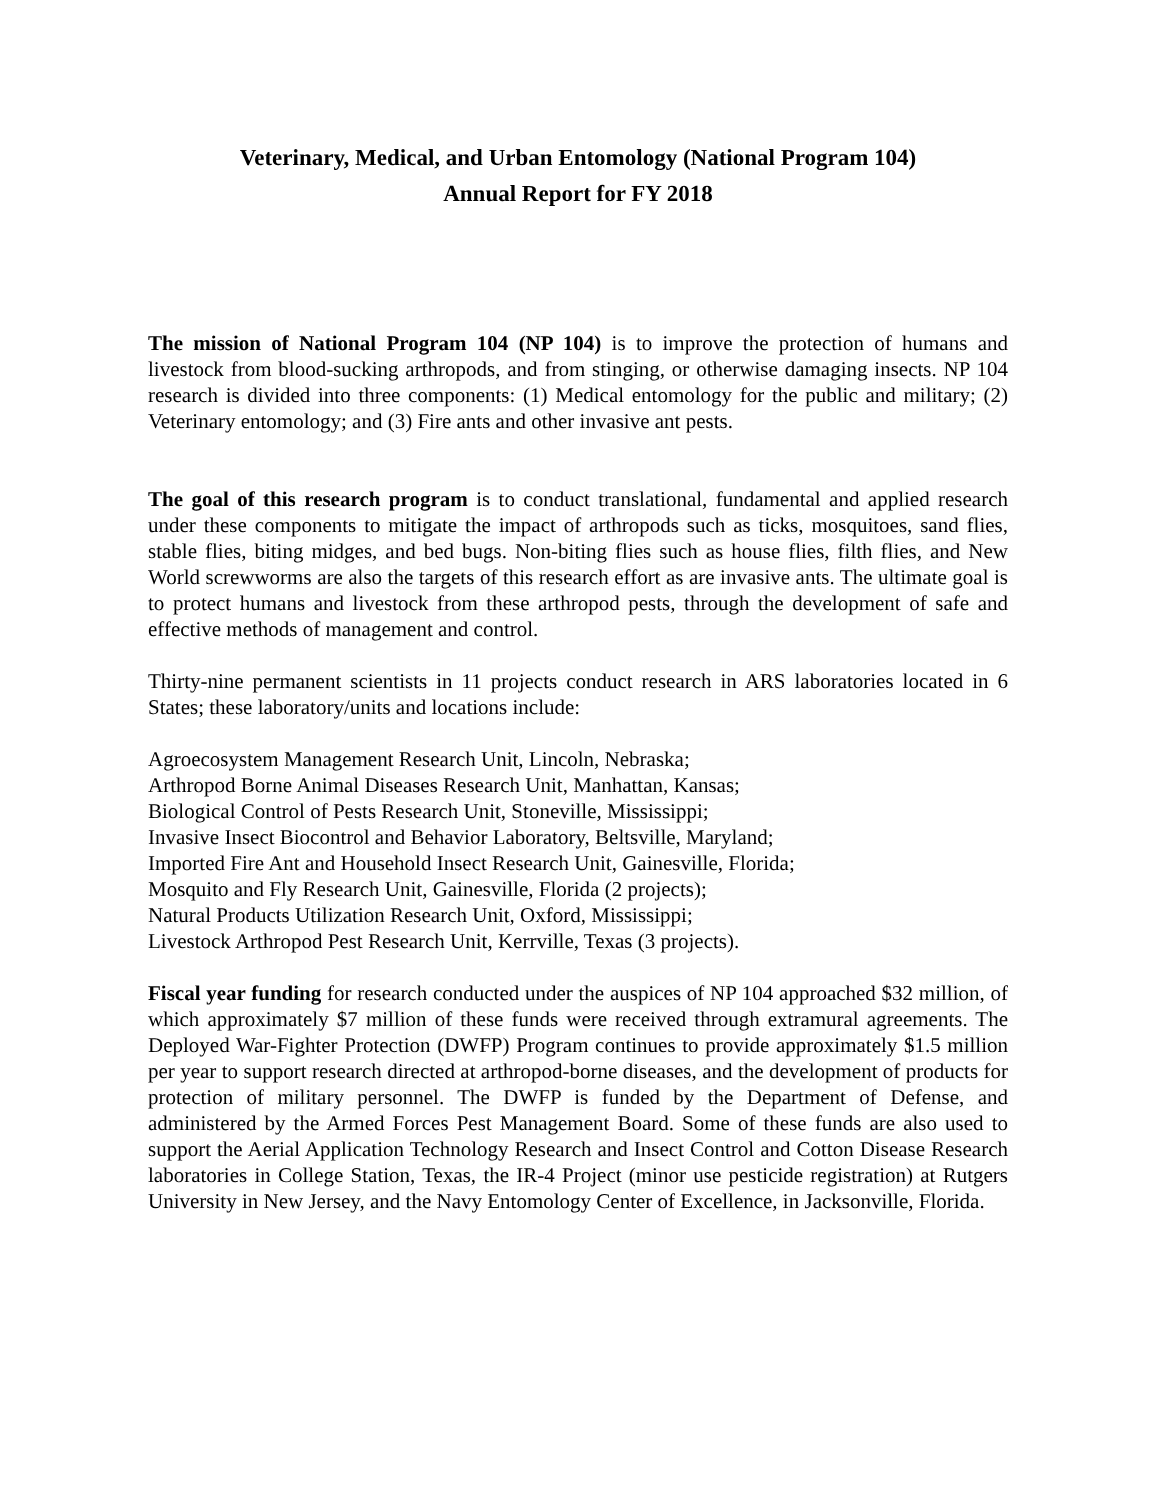Veterinary, Medical, and Urban Entomology (National Program 104)
Annual Report for FY 2018
The mission of National Program 104 (NP 104) is to improve the protection of humans and livestock from blood-sucking arthropods, and from stinging, or otherwise damaging insects. NP 104 research is divided into three components: (1) Medical entomology for the public and military; (2) Veterinary entomology; and (3) Fire ants and other invasive ant pests.
The goal of this research program is to conduct translational, fundamental and applied research under these components to mitigate the impact of arthropods such as ticks, mosquitoes, sand flies, stable flies, biting midges, and bed bugs. Non-biting flies such as house flies, filth flies, and New World screwworms are also the targets of this research effort as are invasive ants. The ultimate goal is to protect humans and livestock from these arthropod pests, through the development of safe and effective methods of management and control.
Thirty-nine permanent scientists in 11 projects conduct research in ARS laboratories located in 6 States; these laboratory/units and locations include:
Agroecosystem Management Research Unit, Lincoln, Nebraska;
Arthropod Borne Animal Diseases Research Unit, Manhattan, Kansas;
Biological Control of Pests Research Unit, Stoneville, Mississippi;
Invasive Insect Biocontrol and Behavior Laboratory, Beltsville, Maryland;
Imported Fire Ant and Household Insect Research Unit, Gainesville, Florida;
Mosquito and Fly Research Unit, Gainesville, Florida (2 projects);
Natural Products Utilization Research Unit, Oxford, Mississippi;
Livestock Arthropod Pest Research Unit, Kerrville, Texas (3 projects).
Fiscal year funding for research conducted under the auspices of NP 104 approached $32 million, of which approximately $7 million of these funds were received through extramural agreements. The Deployed War-Fighter Protection (DWFP) Program continues to provide approximately $1.5 million per year to support research directed at arthropod-borne diseases, and the development of products for protection of military personnel. The DWFP is funded by the Department of Defense, and administered by the Armed Forces Pest Management Board. Some of these funds are also used to support the Aerial Application Technology Research and Insect Control and Cotton Disease Research laboratories in College Station, Texas, the IR-4 Project (minor use pesticide registration) at Rutgers University in New Jersey, and the Navy Entomology Center of Excellence, in Jacksonville, Florida.